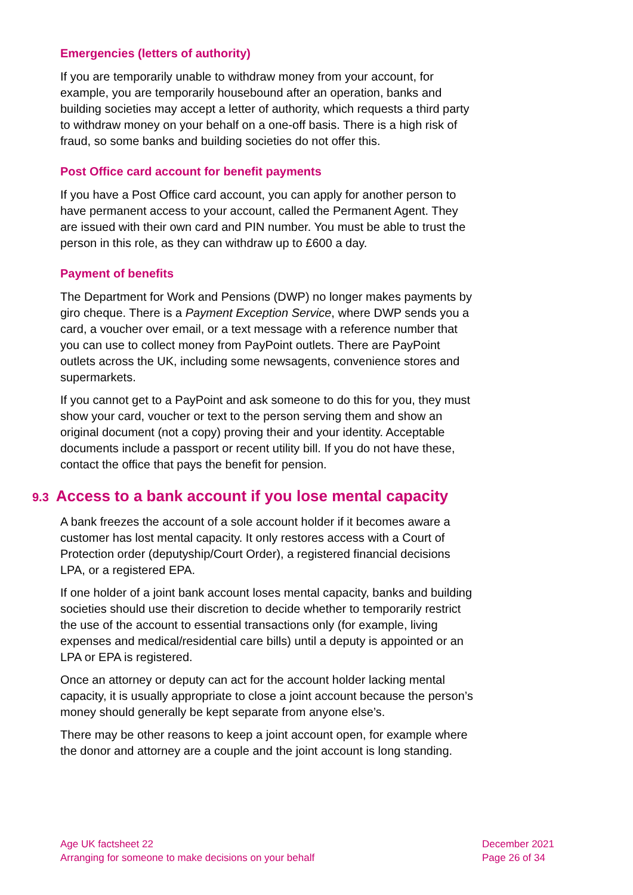Emergencies (letters of authority)
If you are temporarily unable to withdraw money from your account, for example, you are temporarily housebound after an operation, banks and building societies may accept a letter of authority, which requests a third party to withdraw money on your behalf on a one-off basis. There is a high risk of fraud, so some banks and building societies do not offer this.
Post Office card account for benefit payments
If you have a Post Office card account, you can apply for another person to have permanent access to your account, called the Permanent Agent. They are issued with their own card and PIN number. You must be able to trust the person in this role, as they can withdraw up to £600 a day.
Payment of benefits
The Department for Work and Pensions (DWP) no longer makes payments by giro cheque. There is a Payment Exception Service, where DWP sends you a card, a voucher over email, or a text message with a reference number that you can use to collect money from PayPoint outlets. There are PayPoint outlets across the UK, including some newsagents, convenience stores and supermarkets.
If you cannot get to a PayPoint and ask someone to do this for you, they must show your card, voucher or text to the person serving them and show an original document (not a copy) proving their and your identity. Acceptable documents include a passport or recent utility bill. If you do not have these, contact the office that pays the benefit for pension.
9.3 Access to a bank account if you lose mental capacity
A bank freezes the account of a sole account holder if it becomes aware a customer has lost mental capacity. It only restores access with a Court of Protection order (deputyship/Court Order), a registered financial decisions LPA, or a registered EPA.
If one holder of a joint bank account loses mental capacity, banks and building societies should use their discretion to decide whether to temporarily restrict the use of the account to essential transactions only (for example, living expenses and medical/residential care bills) until a deputy is appointed or an LPA or EPA is registered.
Once an attorney or deputy can act for the account holder lacking mental capacity, it is usually appropriate to close a joint account because the person’s money should generally be kept separate from anyone else’s.
There may be other reasons to keep a joint account open, for example where the donor and attorney are a couple and the joint account is long standing.
Age UK factsheet 22
Arranging for someone to make decisions on your behalf
December 2021
Page 26 of 34